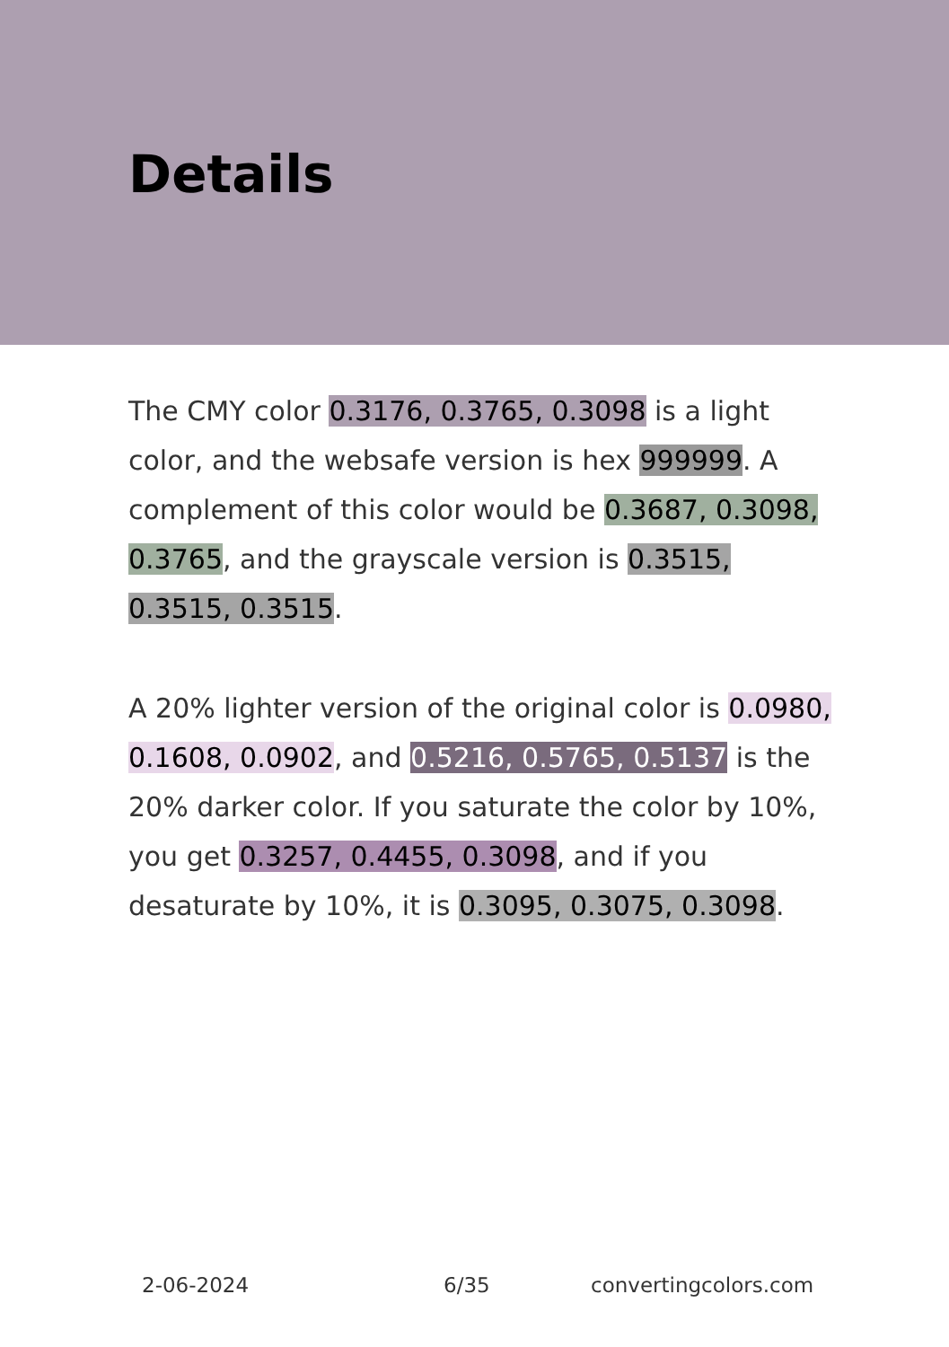Details
The CMY color 0.3176, 0.3765, 0.3098 is a light color, and the websafe version is hex 999999. A complement of this color would be 0.3687, 0.3098, 0.3765, and the grayscale version is 0.3515, 0.3515, 0.3515.
A 20% lighter version of the original color is 0.0980, 0.1608, 0.0902, and 0.5216, 0.5765, 0.5137 is the 20% darker color. If you saturate the color by 10%, you get 0.3257, 0.4455, 0.3098, and if you desaturate by 10%, it is 0.3095, 0.3075, 0.3098.
2-06-2024 6/35 convertingcolors.com